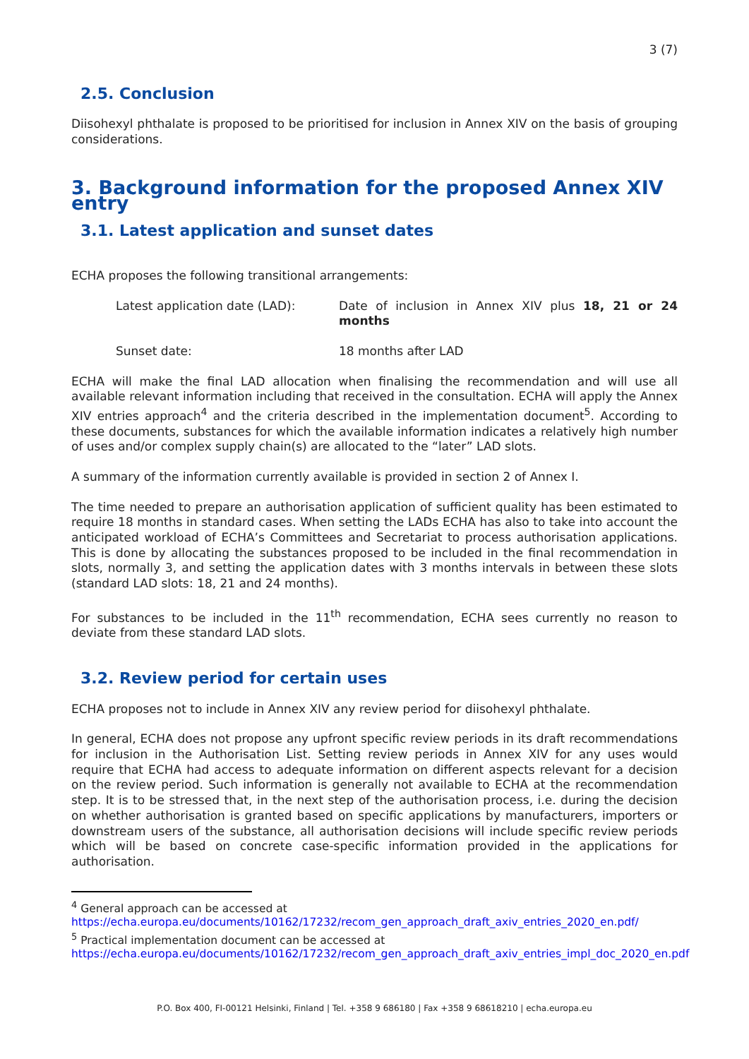3 (7)
2.5. Conclusion
Diisohexyl phthalate is proposed to be prioritised for inclusion in Annex XIV on the basis of grouping considerations.
3. Background information for the proposed Annex XIV entry
3.1. Latest application and sunset dates
ECHA proposes the following transitional arrangements:
Latest application date (LAD): Date of inclusion in Annex XIV plus 18, 21 or 24 months
Sunset date: 18 months after LAD
ECHA will make the final LAD allocation when finalising the recommendation and will use all available relevant information including that received in the consultation. ECHA will apply the Annex XIV entries approach<sup>4</sup> and the criteria described in the implementation document<sup>5</sup>. According to these documents, substances for which the available information indicates a relatively high number of uses and/or complex supply chain(s) are allocated to the “later” LAD slots.
A summary of the information currently available is provided in section 2 of Annex I.
The time needed to prepare an authorisation application of sufficient quality has been estimated to require 18 months in standard cases. When setting the LADs ECHA has also to take into account the anticipated workload of ECHA’s Committees and Secretariat to process authorisation applications. This is done by allocating the substances proposed to be included in the final recommendation in slots, normally 3, and setting the application dates with 3 months intervals in between these slots (standard LAD slots: 18, 21 and 24 months).
For substances to be included in the 11<sup>th</sup> recommendation, ECHA sees currently no reason to deviate from these standard LAD slots.
3.2. Review period for certain uses
ECHA proposes not to include in Annex XIV any review period for diisohexyl phthalate.
In general, ECHA does not propose any upfront specific review periods in its draft recommendations for inclusion in the Authorisation List. Setting review periods in Annex XIV for any uses would require that ECHA had access to adequate information on different aspects relevant for a decision on the review period. Such information is generally not available to ECHA at the recommendation step. It is to be stressed that, in the next step of the authorisation process, i.e. during the decision on whether authorisation is granted based on specific applications by manufacturers, importers or downstream users of the substance, all authorisation decisions will include specific review periods which will be based on concrete case-specific information provided in the applications for authorisation.
<sup>4</sup> General approach can be accessed at
https://echa.europa.eu/documents/10162/17232/recom_gen_approach_draft_axiv_entries_2020_en.pdf/
<sup>5</sup> Practical implementation document can be accessed at
https://echa.europa.eu/documents/10162/17232/recom_gen_approach_draft_axiv_entries_impl_doc_2020_en.pdf
P.O. Box 400, FI-00121 Helsinki, Finland | Tel. +358 9 686180 | Fax +358 9 68618210 | echa.europa.eu